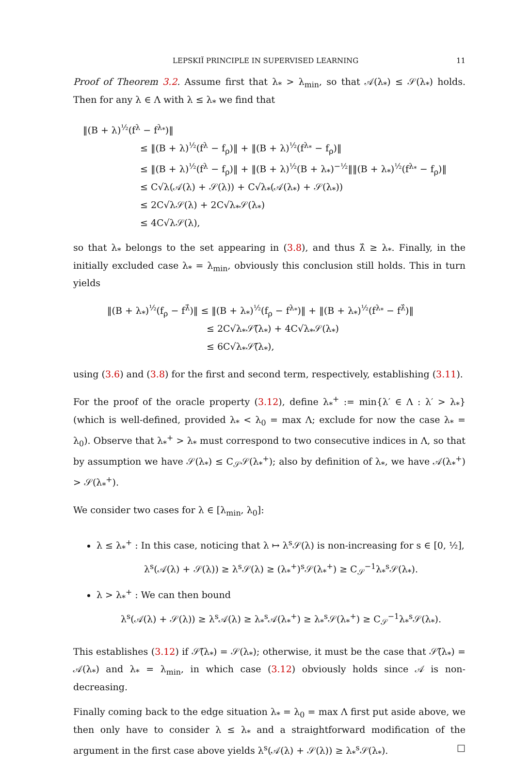LEPSKIĬ PRINCIPLE IN SUPERVISED LEARNING 11
Proof of Theorem 3.2. Assume first that λ<sub>*</sub> > λ<sub>min</sub>, so that 𝒜(λ<sub>*</sub>) ≤ 𝒮(λ<sub>*</sub>) holds. Then for any λ ∈ Λ with λ ≤ λ<sub>*</sub> we find that
‖(B + λ)<sup>½</sup>(f<sup>λ</sup> − f<sup>λ<sub>*</sub></sup>)‖
≤ ‖(B + λ)<sup>½</sup>(f<sup>λ</sup> − f<sub>ρ</sub>)‖ + ‖(B + λ)<sup>½</sup>(f<sup>λ<sub>*</sub></sup> − f<sub>ρ</sub>)‖
≤ ‖(B + λ)<sup>½</sup>(f<sup>λ</sup> − f<sub>ρ</sub>)‖ + ‖(B + λ)<sup>½</sup>(B + λ<sub>*</sub>)<sup>−½</sup>‖‖(B + λ<sub>*</sub>)<sup>½</sup>(f<sup>λ<sub>*</sub></sup> − f<sub>ρ</sub>)‖
≤ C√λ(𝒜(λ) + 𝒮(λ)) + C√λ<sub>*</sub>(𝒜(λ<sub>*</sub>) + 𝒮(λ<sub>*</sub>))
≤ 2C√λ𝒮(λ) + 2C√λ<sub>*</sub>𝒮(λ<sub>*</sub>)
≤ 4C√λ𝒮(λ),
so that λ<sub>*</sub> belongs to the set appearing in (3.8), and thus λ̂ ≥ λ<sub>*</sub>. Finally, in the initially excluded case λ<sub>*</sub> = λ<sub>min</sub>, obviously this conclusion still holds. This in turn yields
‖(B + λ<sub>*</sub>)<sup>½</sup>(f<sub>ρ</sub> − f<sup>λ̂</sup>)‖ ≤ ‖(B + λ<sub>*</sub>)<sup>½</sup>(f<sub>ρ</sub> − f<sup>λ<sub>*</sub></sup>)‖ + ‖(B + λ<sub>*</sub>)<sup>½</sup>(f<sup>λ<sub>*</sub></sup> − f<sup>λ̂</sup>)‖
≤ 2C√λ<sub>*</sub>𝒮̃(λ<sub>*</sub>) + 4C√λ<sub>*</sub>𝒮(λ<sub>*</sub>)
≤ 6C√λ<sub>*</sub>𝒮̃(λ<sub>*</sub>),
using (3.6) and (3.8) for the first and second term, respectively, establishing (3.11).
For the proof of the oracle property (3.12), define λ<sub>*</sub><sup>+</sup> := min{λ′ ∈ Λ : λ′ > λ<sub>*</sub>} (which is well-defined, provided λ<sub>*</sub> < λ<sub>0</sub> = max Λ; exclude for now the case λ<sub>*</sub> = λ<sub>0</sub>). Observe that λ<sub>*</sub><sup>+</sup> > λ<sub>*</sub> must correspond to two consecutive indices in Λ, so that by assumption we have 𝒮(λ<sub>*</sub>) ≤ C<sub>𝒮</sub>𝒮(λ<sub>*</sub><sup>+</sup>); also by definition of λ<sub>*</sub>, we have 𝒜(λ<sub>*</sub><sup>+</sup>) > 𝒮(λ<sub>*</sub><sup>+</sup>).
We consider two cases for λ ∈ [λ<sub>min</sub>, λ<sub>0</sub>]:
λ ≤ λ<sub>*</sub><sup>+</sup> : In this case, noticing that λ ↦ λ<sup>s</sup>𝒮(λ) is non-increasing for s ∈ [0, ½],
λ<sup>s</sup>(𝒜(λ) + 𝒮(λ)) ≥ λ<sup>s</sup>𝒮(λ) ≥ (λ<sub>*</sub><sup>+</sup>)<sup>s</sup>𝒮(λ<sub>*</sub><sup>+</sup>) ≥ C<sub>𝒮</sub><sup>−1</sup>λ<sub>*</sub><sup>s</sup>𝒮(λ<sub>*</sub>).
λ > λ<sub>*</sub><sup>+</sup> : We can then bound
λ<sup>s</sup>(𝒜(λ) + 𝒮(λ)) ≥ λ<sup>s</sup>𝒜(λ) ≥ λ<sub>*</sub><sup>s</sup>𝒜(λ<sub>*</sub><sup>+</sup>) ≥ λ<sub>*</sub><sup>s</sup>𝒮(λ<sub>*</sub><sup>+</sup>) ≥ C<sub>𝒮</sub><sup>−1</sup>λ<sub>*</sub><sup>s</sup>𝒮(λ<sub>*</sub>).
This establishes (3.12) if 𝒮̃(λ<sub>*</sub>) = 𝒮(λ<sub>*</sub>); otherwise, it must be the case that 𝒮̃(λ<sub>*</sub>) = 𝒜(λ<sub>*</sub>) and λ<sub>*</sub> = λ<sub>min</sub>, in which case (3.12) obviously holds since 𝒜 is non-decreasing.
Finally coming back to the edge situation λ<sub>*</sub> = λ<sub>0</sub> = max Λ first put aside above, we then only have to consider λ ≤ λ<sub>*</sub> and a straightforward modification of the argument in the first case above yields λ<sup>s</sup>(𝒜(λ) + 𝒮(λ)) ≥ λ<sub>*</sub><sup>s</sup>𝒮(λ<sub>*</sub>). □